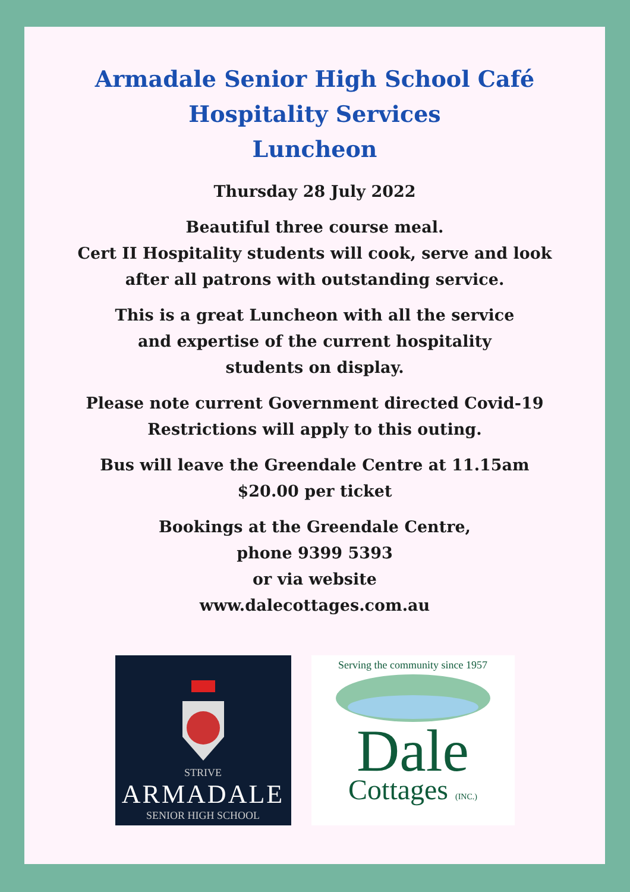Armadale Senior High School Café
Hospitality Services
Luncheon
Thursday 28 July 2022
Beautiful three course meal.
Cert II Hospitality students will cook, serve and look
after all patrons with outstanding service.
This is a great Luncheon with all the service
and expertise of the current hospitality
students on display.
Please note current Government directed Covid-19
Restrictions will apply to this outing.
Bus will leave the Greendale Centre at 11.15am
$20.00 per ticket
Bookings at the Greendale Centre,
phone 9399 5393
or via website
www.dalecottages.com.au
STRIVE
ARMADALE
SENIOR HIGH SCHOOL
Serving the community since 1957
Dale
Cottages (INC.)